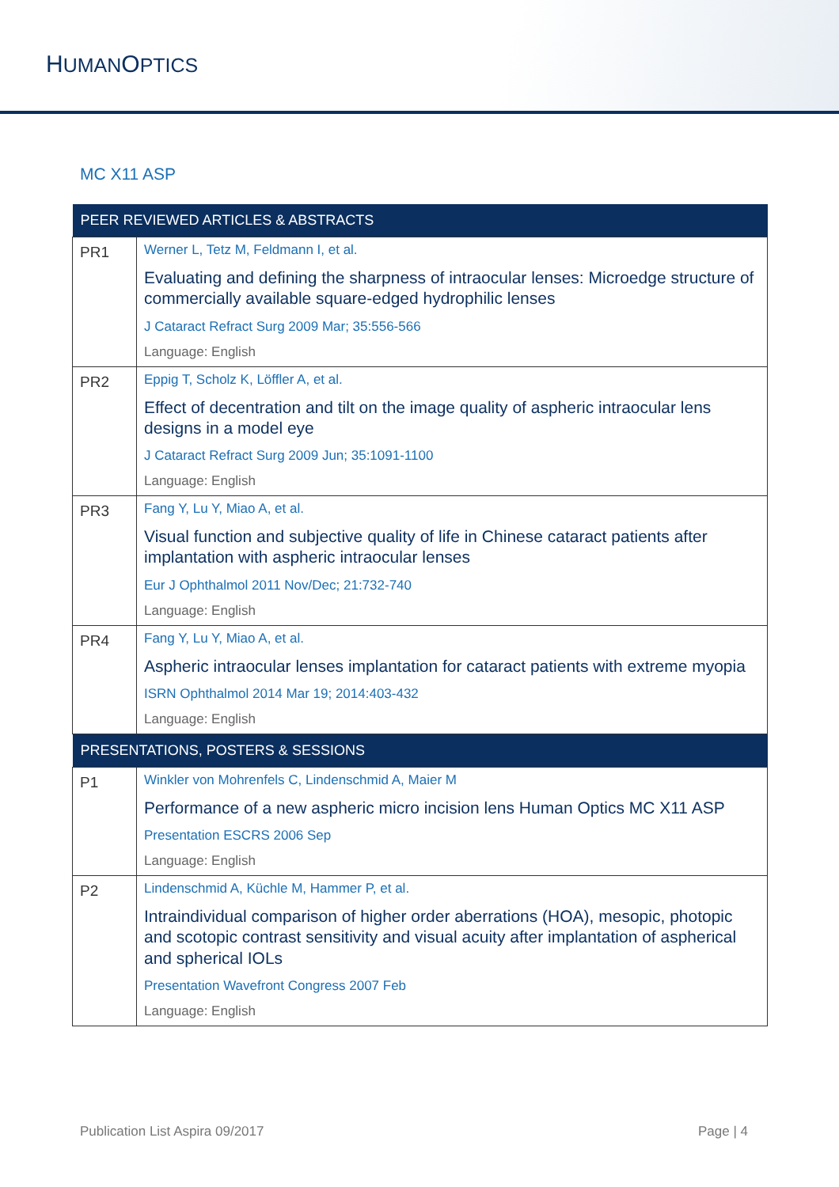HUMANOPTICS
MC X11 ASP
| PEER REVIEWED ARTICLES & ABSTRACTS | |
| --- | --- |
| PR1 | Werner L, Tetz M, Feldmann I, et al. Evaluating and defining the sharpness of intraocular lenses: Microedge structure of commercially available square-edged hydrophilic lenses J Cataract Refract Surg 2009 Mar; 35:556-566 Language: English |
| PR2 | Eppig T, Scholz K, Löffler A, et al. Effect of decentration and tilt on the image quality of aspheric intraocular lens designs in a model eye J Cataract Refract Surg 2009 Jun; 35:1091-1100 Language: English |
| PR3 | Fang Y, Lu Y, Miao A, et al. Visual function and subjective quality of life in Chinese cataract patients after implantation with aspheric intraocular lenses Eur J Ophthalmol 2011 Nov/Dec; 21:732-740 Language: English |
| PR4 | Fang Y, Lu Y, Miao A, et al. Aspheric intraocular lenses implantation for cataract patients with extreme myopia ISRN Ophthalmol 2014 Mar 19; 2014:403-432 Language: English |
| PRESENTATIONS, POSTERS & SESSIONS | |
| P1 | Winkler von Mohrenfels C, Lindenschmid A, Maier M Performance of a new aspheric micro incision lens Human Optics MC X11 ASP Presentation ESCRS 2006 Sep Language: English |
| P2 | Lindenschmid A, Küchle M, Hammer P, et al. Intraindividual comparison of higher order aberrations (HOA), mesopic, photopic and scotopic contrast sensitivity and visual acuity after implantation of aspherical and spherical IOLs Presentation Wavefront Congress 2007 Feb Language: English |
Publication List Aspira 09/2017 Page | 4